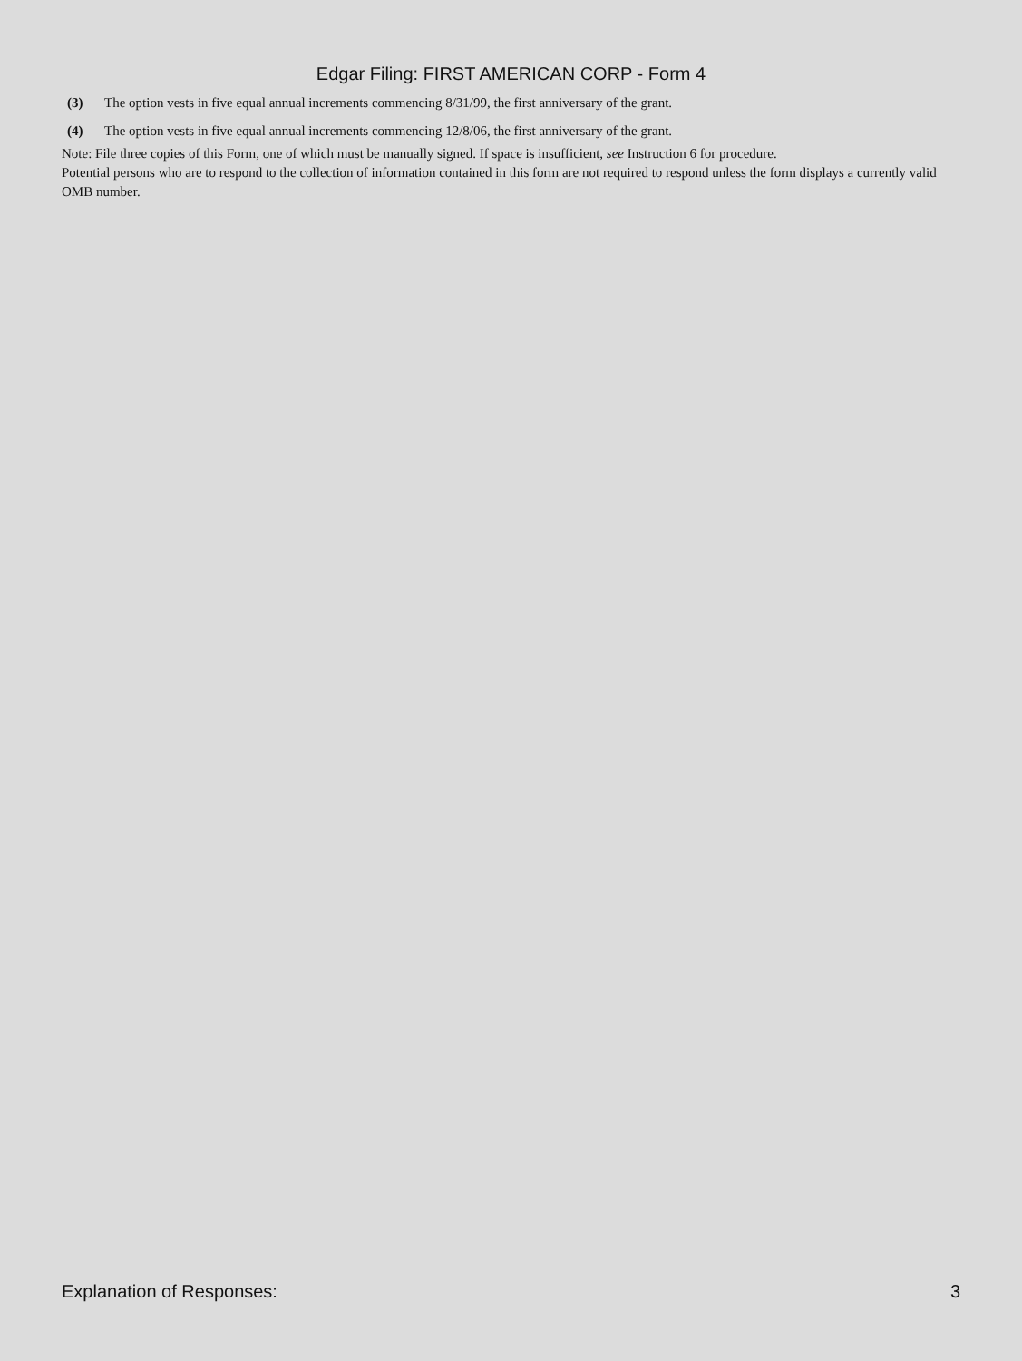Edgar Filing: FIRST AMERICAN CORP - Form 4
(3) The option vests in five equal annual increments commencing 8/31/99, the first anniversary of the grant.
(4) The option vests in five equal annual increments commencing 12/8/06, the first anniversary of the grant.
Note: File three copies of this Form, one of which must be manually signed. If space is insufficient, see Instruction 6 for procedure.
Potential persons who are to respond to the collection of information contained in this form are not required to respond unless the form displays a currently valid OMB number.
Explanation of Responses: 3